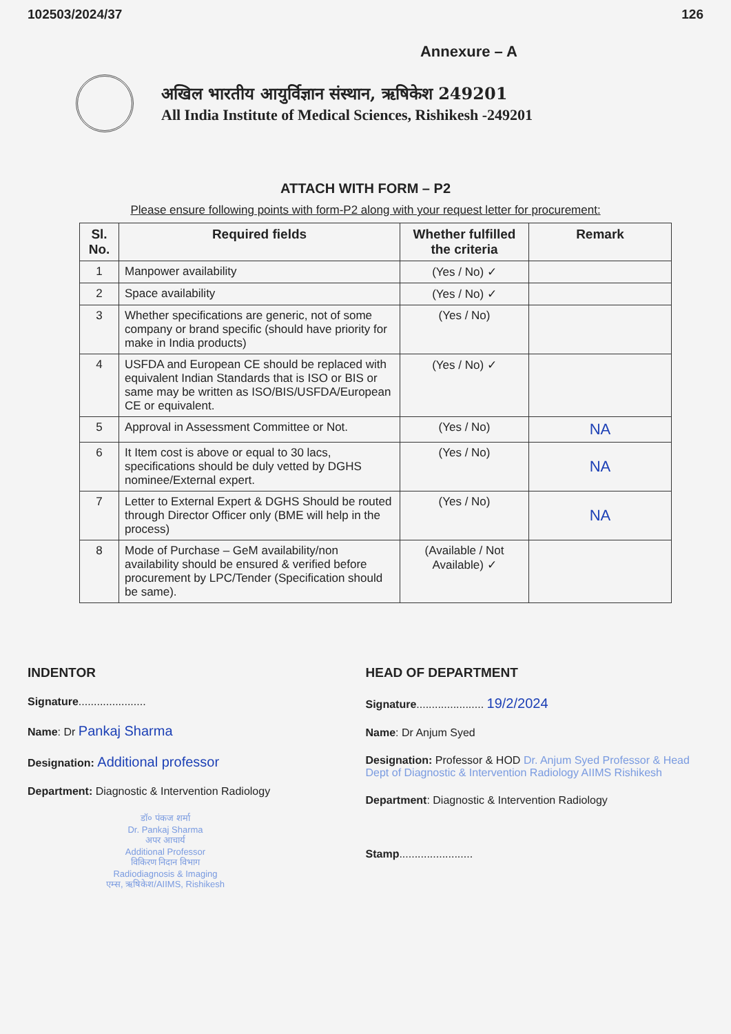102503/2024/37 126
Annexure – A
अखिल भारतीय आयुर्विज्ञान संस्थान, ऋषिकेश 249201
All India Institute of Medical Sciences, Rishikesh -249201
ATTACH WITH FORM – P2
Please ensure following points with form-P2 along with your request letter for procurement:
| Sl. No. | Required fields | Whether fulfilled the criteria | Remark |
| --- | --- | --- | --- |
| 1 | Manpower availability | (Yes / No) ✓ | |
| 2 | Space availability | (Yes / No) ✓ | |
| 3 | Whether specifications are generic, not of some company or brand specific (should have priority for make in India products) | (Yes / No) | |
| 4 | USFDA and European CE should be replaced with equivalent Indian Standards that is ISO or BIS or same may be written as ISO/BIS/USFDA/European CE or equivalent. | (Yes / No) ✓ | |
| 5 | Approval in Assessment Committee or Not. | (Yes / No) | NA |
| 6 | It Item cost is above or equal to 30 lacs, specifications should be duly vetted by DGHS nominee/External expert. | (Yes / No) | NA |
| 7 | Letter to External Expert & DGHS Should be routed through Director Officer only (BME will help in the process) | (Yes / No) | NA |
| 8 | Mode of Purchase – GeM availability/non availability should be ensured & verified before procurement by LPC/Tender (Specification should be same). | (Available / Not Available) ✓ | |
INDENTOR
Signature......................
Name: Dr Pankaj Sharma
Designation: Additional professor
Department: Diagnostic & Intervention Radiology
डॉ० पंकज शर्मा
Dr. Pankaj Sharma
अपर आचार्य
Additional Professor
विकिरण निदान विभाग
Radiodiagnosis & Imaging
एम्स, ऋषिकेश/AIIMS, Rishikesh
HEAD OF DEPARTMENT
Signature...................... 19/2/2024
Name: Dr Anjum Syed
Designation: Professor & HOD Dr. Anjum Syed Professor & Head Dept of Diagnostic & Intervention Radiology AIIMS Rishikesh
Department: Diagnostic & Intervention Radiology
Stamp........................